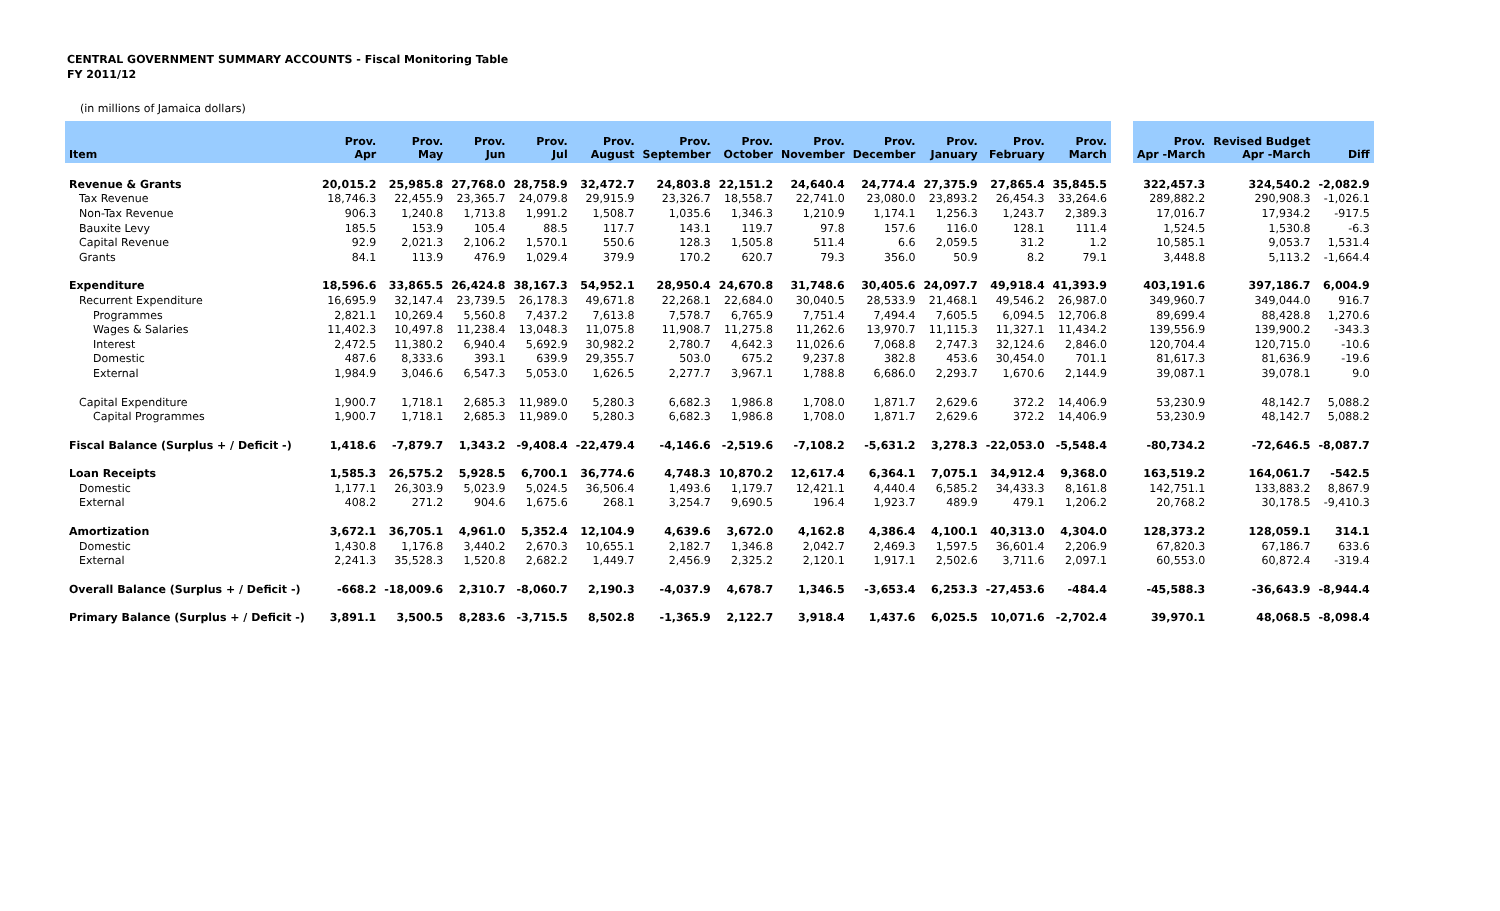CENTRAL GOVERNMENT SUMMARY ACCOUNTS - Fiscal Monitoring Table
FY 2011/12
(in millions of Jamaica dollars)
| Item | Prov. Apr | Prov. May | Prov. Jun | Prov. Jul | Prov. August | Prov. September | Prov. October | Prov. November | Prov. December | Prov. January | Prov. February | Prov. March | | Prov. Apr -March | Revised Budget Apr -March | Diff |
| --- | --- | --- | --- | --- | --- | --- | --- | --- | --- | --- | --- | --- | --- | --- | --- | --- |
| Revenue & Grants | 20,015.2 | 25,985.8 | 27,768.0 | 28,758.9 | 32,472.7 | 24,803.8 | 22,151.2 | 24,640.4 | 24,774.4 | 27,375.9 | 27,865.4 | 35,845.5 | | 322,457.3 | 324,540.2 | -2,082.9 |
| Tax Revenue | 18,746.3 | 22,455.9 | 23,365.7 | 24,079.8 | 29,915.9 | 23,326.7 | 18,558.7 | 22,741.0 | 23,080.0 | 23,893.2 | 26,454.3 | 33,264.6 | | 289,882.2 | 290,908.3 | -1,026.1 |
| Non-Tax Revenue | 906.3 | 1,240.8 | 1,713.8 | 1,991.2 | 1,508.7 | 1,035.6 | 1,346.3 | 1,210.9 | 1,174.1 | 1,256.3 | 1,243.7 | 2,389.3 | | 17,016.7 | 17,934.2 | -917.5 |
| Bauxite Levy | 185.5 | 153.9 | 105.4 | 88.5 | 117.7 | 143.1 | 119.7 | 97.8 | 157.6 | 116.0 | 128.1 | 111.4 | | 1,524.5 | 1,530.8 | -6.3 |
| Capital Revenue | 92.9 | 2,021.3 | 2,106.2 | 1,570.1 | 550.6 | 128.3 | 1,505.8 | 511.4 | 6.6 | 2,059.5 | 31.2 | 1.2 | | 10,585.1 | 9,053.7 | 1,531.4 |
| Grants | 84.1 | 113.9 | 476.9 | 1,029.4 | 379.9 | 170.2 | 620.7 | 79.3 | 356.0 | 50.9 | 8.2 | 79.1 | | 3,448.8 | 5,113.2 | -1,664.4 |
| Expenditure | 18,596.6 | 33,865.5 | 26,424.8 | 38,167.3 | 54,952.1 | 28,950.4 | 24,670.8 | 31,748.6 | 30,405.6 | 24,097.7 | 49,918.4 | 41,393.9 | | 403,191.6 | 397,186.7 | 6,004.9 |
| Recurrent Expenditure | 16,695.9 | 32,147.4 | 23,739.5 | 26,178.3 | 49,671.8 | 22,268.1 | 22,684.0 | 30,040.5 | 28,533.9 | 21,468.1 | 49,546.2 | 26,987.0 | | 349,960.7 | 349,044.0 | 916.7 |
| Programmes | 2,821.1 | 10,269.4 | 5,560.8 | 7,437.2 | 7,613.8 | 7,578.7 | 6,765.9 | 7,751.4 | 7,494.4 | 7,605.5 | 6,094.5 | 12,706.8 | | 89,699.4 | 88,428.8 | 1,270.6 |
| Wages & Salaries | 11,402.3 | 10,497.8 | 11,238.4 | 13,048.3 | 11,075.8 | 11,908.7 | 11,275.8 | 11,262.6 | 13,970.7 | 11,115.3 | 11,327.1 | 11,434.2 | | 139,556.9 | 139,900.2 | -343.3 |
| Interest | 2,472.5 | 11,380.2 | 6,940.4 | 5,692.9 | 30,982.2 | 2,780.7 | 4,642.3 | 11,026.6 | 7,068.8 | 2,747.3 | 32,124.6 | 2,846.0 | | 120,704.4 | 120,715.0 | -10.6 |
| Domestic | 487.6 | 8,333.6 | 393.1 | 639.9 | 29,355.7 | 503.0 | 675.2 | 9,237.8 | 382.8 | 453.6 | 30,454.0 | 701.1 | | 81,617.3 | 81,636.9 | -19.6 |
| External | 1,984.9 | 3,046.6 | 6,547.3 | 5,053.0 | 1,626.5 | 2,277.7 | 3,967.1 | 1,788.8 | 6,686.0 | 2,293.7 | 1,670.6 | 2,144.9 | | 39,087.1 | 39,078.1 | 9.0 |
| Capital Expenditure | 1,900.7 | 1,718.1 | 2,685.3 | 11,989.0 | 5,280.3 | 6,682.3 | 1,986.8 | 1,708.0 | 1,871.7 | 2,629.6 | 372.2 | 14,406.9 | | 53,230.9 | 48,142.7 | 5,088.2 |
| Capital Programmes | 1,900.7 | 1,718.1 | 2,685.3 | 11,989.0 | 5,280.3 | 6,682.3 | 1,986.8 | 1,708.0 | 1,871.7 | 2,629.6 | 372.2 | 14,406.9 | | 53,230.9 | 48,142.7 | 5,088.2 |
| Fiscal Balance (Surplus + / Deficit -) | 1,418.6 | -7,879.7 | 1,343.2 | -9,408.4 | -22,479.4 | -4,146.6 | -2,519.6 | -7,108.2 | -5,631.2 | 3,278.3 | -22,053.0 | -5,548.4 | | -80,734.2 | -72,646.5 | -8,087.7 |
| Loan Receipts | 1,585.3 | 26,575.2 | 5,928.5 | 6,700.1 | 36,774.6 | 4,748.3 | 10,870.2 | 12,617.4 | 6,364.1 | 7,075.1 | 34,912.4 | 9,368.0 | | 163,519.2 | 164,061.7 | -542.5 |
| Domestic | 1,177.1 | 26,303.9 | 5,023.9 | 5,024.5 | 36,506.4 | 1,493.6 | 1,179.7 | 12,421.1 | 4,440.4 | 6,585.2 | 34,433.3 | 8,161.8 | | 142,751.1 | 133,883.2 | 8,867.9 |
| External | 408.2 | 271.2 | 904.6 | 1,675.6 | 268.1 | 3,254.7 | 9,690.5 | 196.4 | 1,923.7 | 489.9 | 479.1 | 1,206.2 | | 20,768.2 | 30,178.5 | -9,410.3 |
| Amortization | 3,672.1 | 36,705.1 | 4,961.0 | 5,352.4 | 12,104.9 | 4,639.6 | 3,672.0 | 4,162.8 | 4,386.4 | 4,100.1 | 40,313.0 | 4,304.0 | | 128,373.2 | 128,059.1 | 314.1 |
| Domestic | 1,430.8 | 1,176.8 | 3,440.2 | 2,670.3 | 10,655.1 | 2,182.7 | 1,346.8 | 2,042.7 | 2,469.3 | 1,597.5 | 36,601.4 | 2,206.9 | | 67,820.3 | 67,186.7 | 633.6 |
| External | 2,241.3 | 35,528.3 | 1,520.8 | 2,682.2 | 1,449.7 | 2,456.9 | 2,325.2 | 2,120.1 | 1,917.1 | 2,502.6 | 3,711.6 | 2,097.1 | | 60,553.0 | 60,872.4 | -319.4 |
| Overall Balance (Surplus + / Deficit -) | -668.2 | -18,009.6 | 2,310.7 | -8,060.7 | 2,190.3 | -4,037.9 | 4,678.7 | 1,346.5 | -3,653.4 | 6,253.3 | -27,453.6 | -484.4 | | -45,588.3 | -36,643.9 | -8,944.4 |
| Primary Balance (Surplus + / Deficit -) | 3,891.1 | 3,500.5 | 8,283.6 | -3,715.5 | 8,502.8 | -1,365.9 | 2,122.7 | 3,918.4 | 1,437.6 | 6,025.5 | 10,071.6 | -2,702.4 | | 39,970.1 | 48,068.5 | -8,098.4 |